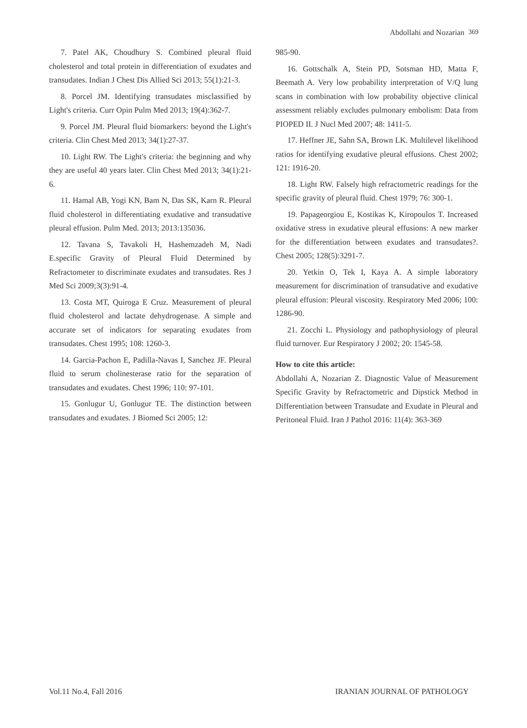Abdollahi and Nozarian 369
7. Patel AK, Choudhury S. Combined pleural fluid cholesterol and total protein in differentiation of exudates and transudates. Indian J Chest Dis Allied Sci 2013; 55(1):21-3.
8. Porcel JM. Identifying transudates misclassified by Light's criteria. Curr Opin Pulm Med 2013; 19(4):362-7.
9. Porcel JM. Pleural fluid biomarkers: beyond the Light's criteria. Clin Chest Med 2013; 34(1):27-37.
10. Light RW. The Light's criteria: the beginning and why they are useful 40 years later. Clin Chest Med 2013; 34(1):21-6.
11. Hamal AB, Yogi KN, Bam N, Das SK, Karn R. Pleural fluid cholesterol in differentiating exudative and transudative pleural effusion. Pulm Med. 2013; 2013:135036.
12. Tavana S, Tavakoli H, Hashemzadeh M, Nadi E.specific Gravity of Pleural Fluid Determined by Refractometer to discriminate exudates and transudates. Res J Med Sci 2009;3(3):91-4.
13. Costa MT, Quiroga E Cruz. Measurement of pleural fluid cholesterol and lactate dehydrogenase. A simple and accurate set of indicators for separating exudates from transudates. Chest 1995; 108: 1260-3.
14. Garcia-Pachon E, Padilla-Navas I, Sanchez JF. Pleural fluid to serum cholinesterase ratio for the separation of transudates and exudates. Chest 1996; 110: 97-101.
15. Gonlugur U, Gonlugur TE. The distinction between transudates and exudates. J Biomed Sci 2005; 12:
985-90.
16. Gottschalk A, Stein PD, Sotsman HD, Matta F, Beemath A. Very low probability interpretation of V/Q lung scans in combination with low probability objective clinical assessment reliably excludes pulmonary embolism: Data from PIOPED II. J Nucl Med 2007; 48: 1411-5.
17. Heffner JE, Sahn SA, Brown LK. Multilevel likelihood ratios for identifying exudative pleural effusions. Chest 2002; 121: 1916-20.
18. Light RW. Falsely high refractometric readings for the specific gravity of pleural fluid. Chest 1979; 76: 300-1.
19. Papageorgiou E, Kostikas K, Kiropoulos T. Increased oxidative stress in exudative pleural effusions: A new marker for the differentiation between exudates and transudates?. Chest 2005; 128(5):3291-7.
20. Yetkin O, Tek I, Kaya A. A simple laboratory measurement for discrimination of transudative and exudative pleural effusion: Pleural viscosity. Respiratory Med 2006; 100: 1286-90.
21. Zocchi L. Physiology and pathophysiology of pleural fluid turnover. Eur Respiratory J 2002; 20: 1545-58.
How to cite this article:
Abdollahi A, Nozarian Z. Diagnostic Value of Measurement Specific Gravity by Refractometric and Dipstick Method in Differentiation between Transudate and Exudate in Pleural and Peritoneal Fluid. Iran J Pathol 2016: 11(4): 363-369
Vol.11 No.4, Fall 2016 IRANIAN JOURNAL OF PATHOLOGY